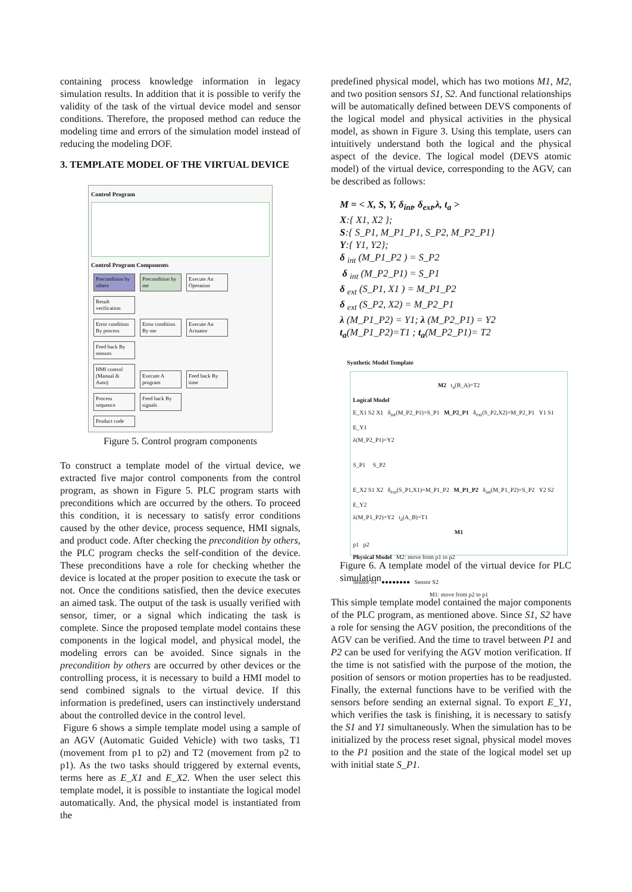containing process knowledge information in legacy simulation results. In addition that it is possible to verify the validity of the task of the virtual device model and sensor conditions. Therefore, the proposed method can reduce the modeling time and errors of the simulation model instead of reducing the modeling DOF.
3. TEMPLATE MODEL OF THE VIRTUAL DEVICE
Control Program
Control Program Components
Precondition by others Precondition by me Execute An Operation Result verification
Error condition By process Error condition By me Execute An Actuator Feed back By sensors
HMI control (Manual & Auto) Execute A program Feed back By time
Process sequence Feed back By signals
Product code
Figure 5. Control program components
To construct a template model of the virtual device, we extracted five major control components from the control program, as shown in Figure 5. PLC program starts with preconditions which are occurred by the others. To proceed this condition, it is necessary to satisfy error conditions caused by the other device, process sequence, HMI signals, and product code. After checking the precondition by others, the PLC program checks the self-condition of the device. These preconditions have a role for checking whether the device is located at the proper position to execute the task or not. Once the conditions satisfied, then the device executes an aimed task. The output of the task is usually verified with sensor, timer, or a signal which indicating the task is complete. Since the proposed template model contains these components in the logical model, and physical model, the modeling errors can be avoided. Since signals in the precondition by others are occurred by other devices or the controlling process, it is necessary to build a HMI model to send combined signals to the virtual device. If this information is predefined, users can instinctively understand about the controlled device in the control level.
Figure 6 shows a simple template model using a sample of an AGV (Automatic Guided Vehicle) with two tasks, T1 (movement from p1 to p2) and T2 (movement from p2 to p1). As the two tasks should triggered by external events, terms here as E_X1 and E_X2. When the user select this template model, it is possible to instantiate the logical model automatically. And, the physical model is instantiated from the
predefined physical model, which has two motions M1, M2, and two position sensors S1, S2. And functional relationships will be automatically defined between DEVS components of the logical model and physical activities in the physical model, as shown in Figure 3. Using this template, users can intuitively understand both the logical and the physical aspect of the device. The logical model (DEVS atomic model) of the virtual device, corresponding to the AGV, can be described as follows:
M = < X, S, Y, δ<sub>int</sub>, δ<sub>ext</sub>,λ, t<sub>a</sub> >
X:{ X1, X2 };
S:{ S_P1, M_P1_P1, S_P2, M_P2_P1}
Y:{ Y1, Y2};
δ <sub>int</sub> (M_P1_P2 ) = S_P2
δ <sub>int</sub> (M_P2_P1) = S_P1
δ <sub>ext</sub> (S_P1, X1 ) = M_P1_P2
δ <sub>ext</sub> (S_P2, X2) = M_P2_P1
λ (M_P1_P2) = Y1; λ (M_P2_P1) = Y2
t<sub>a</sub>(M_P1_P2)=T1 ; t<sub>a</sub>(M_P2_P1)= T2
Synthetic Model Template
M2 t<sub>a</sub>(B_A)=T2
Logical Model
E_X1 S2 X1 δ<sub>int</sub>(M_P2_P1)=S_P1 M_P2_P1 δ<sub>ext</sub>(S_P2,X2)=M_P2_P1 Y1 S1 E_Y1
λ(M_P2_P1)=Y2
S_P1 S_P2
E_X2 S1 X2 δ<sub>ext</sub>(S_P1,X1)=M_P1_P2 M_P1_P2 δ<sub>int</sub>(M_P1_P2)=S_P2 Y2 S2 E_Y2
λ(M_P1_P2)=Y2 t<sub>a</sub>(A_B)=T1
M1
p1 p2
Physical Model M2: move from p1 to p2
Sensor S1 ●●●●●●●● Sensor S2
M1: move from p2 to p1
Figure 6. A template model of the virtual device for PLC simulation
This simple template model contained the major components of the PLC program, as mentioned above. Since S1, S2 have a role for sensing the AGV position, the preconditions of the AGV can be verified. And the time to travel between P1 and P2 can be used for verifying the AGV motion verification. If the time is not satisfied with the purpose of the motion, the position of sensors or motion properties has to be readjusted. Finally, the external functions have to be verified with the sensors before sending an external signal. To export E_Y1, which verifies the task is finishing, it is necessary to satisfy the S1 and Y1 simultaneously. When the simulation has to be initialized by the process reset signal, physical model moves to the P1 position and the state of the logical model set up with initial state S_P1.